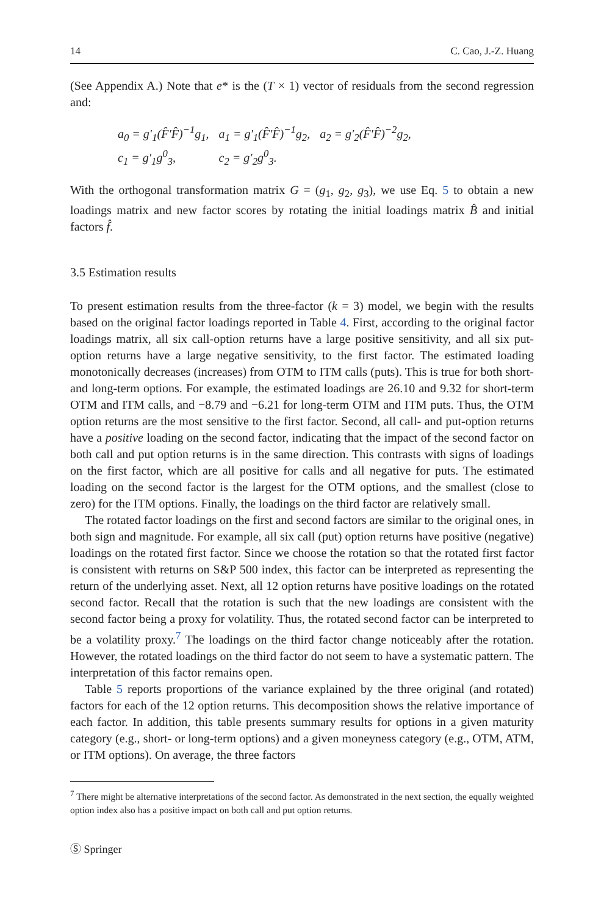14 C. Cao, J.-Z. Huang
(See Appendix A.) Note that e* is the (T × 1) vector of residuals from the second regression and:
| a<sub>0</sub> = g′<sub>1</sub>(F̂′F̂)<sup>−1</sup>g<sub>1</sub>, | a<sub>1</sub> = g′<sub>1</sub>(F̂′F̂)<sup>−1</sup>g<sub>2</sub>, | a<sub>2</sub> = g′<sub>2</sub>(F̂′F̂)<sup>−2</sup>g<sub>2</sub>, |
| c<sub>1</sub> = g′<sub>1</sub>g<sup>0</sup><sub>3</sub>, | c<sub>2</sub> = g′<sub>2</sub>g<sup>0</sup><sub>3</sub>. | |
With the orthogonal transformation matrix G = (g<sub>1</sub>, g<sub>2</sub>, g<sub>3</sub>), we use Eq. 5 to obtain a new loadings matrix and new factor scores by rotating the initial loadings matrix B̂ and initial factors f̂.
3.5 Estimation results
To present estimation results from the three-factor (k = 3) model, we begin with the results based on the original factor loadings reported in Table 4. First, according to the original factor loadings matrix, all six call-option returns have a large positive sensitivity, and all six put-option returns have a large negative sensitivity, to the first factor. The estimated loading monotonically decreases (increases) from OTM to ITM calls (puts). This is true for both short- and long-term options. For example, the estimated loadings are 26.10 and 9.32 for short-term OTM and ITM calls, and −8.79 and −6.21 for long-term OTM and ITM puts. Thus, the OTM option returns are the most sensitive to the first factor. Second, all call- and put-option returns have a positive loading on the second factor, indicating that the impact of the second factor on both call and put option returns is in the same direction. This contrasts with signs of loadings on the first factor, which are all positive for calls and all negative for puts. The estimated loading on the second factor is the largest for the OTM options, and the smallest (close to zero) for the ITM options. Finally, the loadings on the third factor are relatively small.
The rotated factor loadings on the first and second factors are similar to the original ones, in both sign and magnitude. For example, all six call (put) option returns have positive (negative) loadings on the rotated first factor. Since we choose the rotation so that the rotated first factor is consistent with returns on S&P 500 index, this factor can be interpreted as representing the return of the underlying asset. Next, all 12 option returns have positive loadings on the rotated second factor. Recall that the rotation is such that the new loadings are consistent with the second factor being a proxy for volatility. Thus, the rotated second factor can be interpreted to be a volatility proxy.<sup>7</sup> The loadings on the third factor change noticeably after the rotation. However, the rotated loadings on the third factor do not seem to have a systematic pattern. The interpretation of this factor remains open.
Table 5 reports proportions of the variance explained by the three original (and rotated) factors for each of the 12 option returns. This decomposition shows the relative importance of each factor. In addition, this table presents summary results for options in a given maturity category (e.g., short- or long-term options) and a given moneyness category (e.g., OTM, ATM, or ITM options). On average, the three factors
<sup>7</sup> There might be alternative interpretations of the second factor. As demonstrated in the next section, the equally weighted option index also has a positive impact on both call and put option returns.
Ⓢ Springer